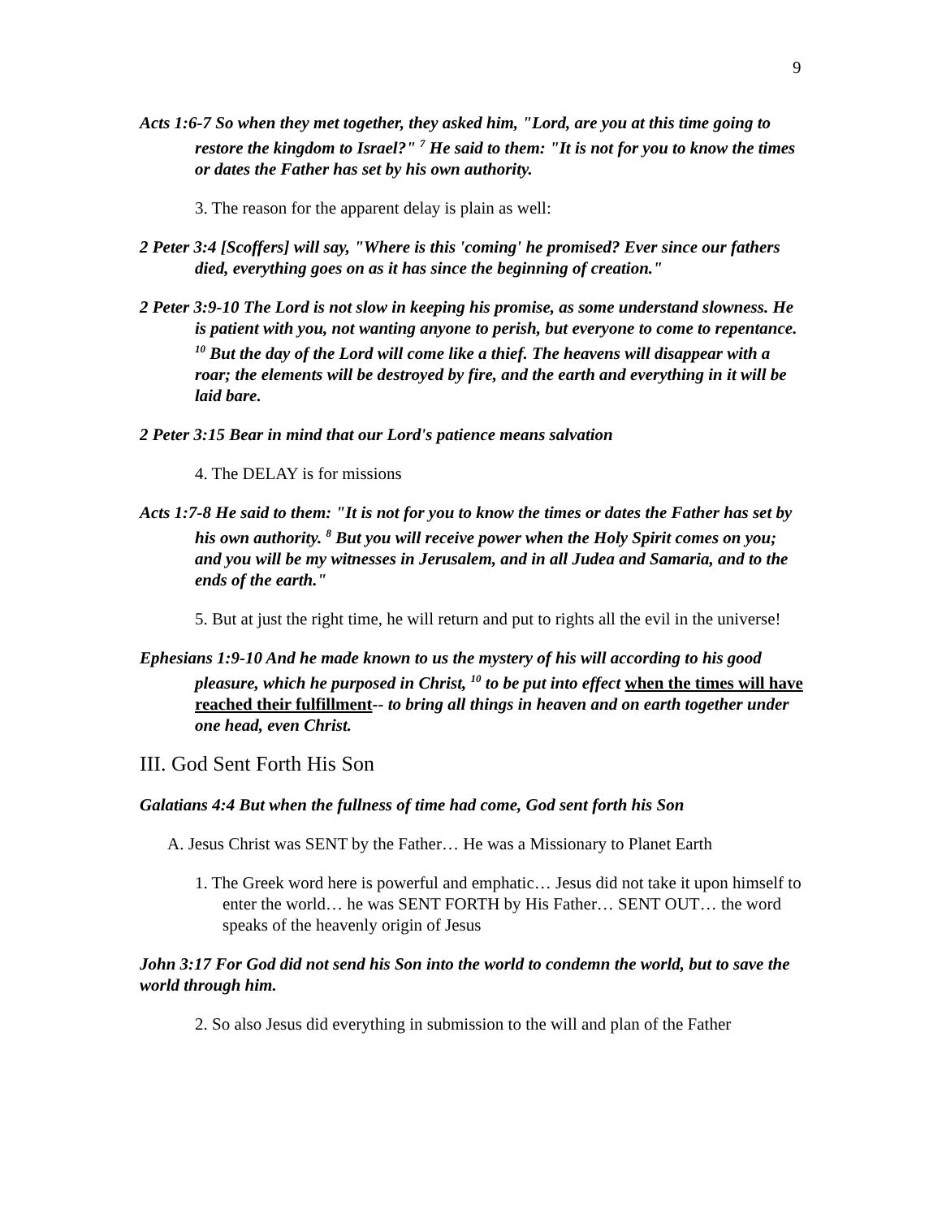9
Acts 1:6-7 So when they met together, they asked him, "Lord, are you at this time going to restore the kingdom to Israel?" <sup>7</sup> He said to them: "It is not for you to know the times or dates the Father has set by his own authority.
3. The reason for the apparent delay is plain as well:
2 Peter 3:4 [Scoffers] will say, "Where is this 'coming' he promised? Ever since our fathers died, everything goes on as it has since the beginning of creation."
2 Peter 3:9-10 The Lord is not slow in keeping his promise, as some understand slowness. He is patient with you, not wanting anyone to perish, but everyone to come to repentance. <sup>10</sup> But the day of the Lord will come like a thief. The heavens will disappear with a roar; the elements will be destroyed by fire, and the earth and everything in it will be laid bare.
2 Peter 3:15 Bear in mind that our Lord's patience means salvation
4. The DELAY is for missions
Acts 1:7-8 He said to them: "It is not for you to know the times or dates the Father has set by his own authority. <sup>8</sup> But you will receive power when the Holy Spirit comes on you; and you will be my witnesses in Jerusalem, and in all Judea and Samaria, and to the ends of the earth."
5. But at just the right time, he will return and put to rights all the evil in the universe!
Ephesians 1:9-10 And he made known to us the mystery of his will according to his good pleasure, which he purposed in Christ, <sup>10</sup> to be put into effect when the times will have reached their fulfillment-- to bring all things in heaven and on earth together under one head, even Christ.
III. God Sent Forth His Son
Galatians 4:4 But when the fullness of time had come, God sent forth his Son
A. Jesus Christ was SENT by the Father… He was a Missionary to Planet Earth
1. The Greek word here is powerful and emphatic… Jesus did not take it upon himself to enter the world… he was SENT FORTH by His Father… SENT OUT… the word speaks of the heavenly origin of Jesus
John 3:17 For God did not send his Son into the world to condemn the world, but to save the world through him.
2. So also Jesus did everything in submission to the will and plan of the Father